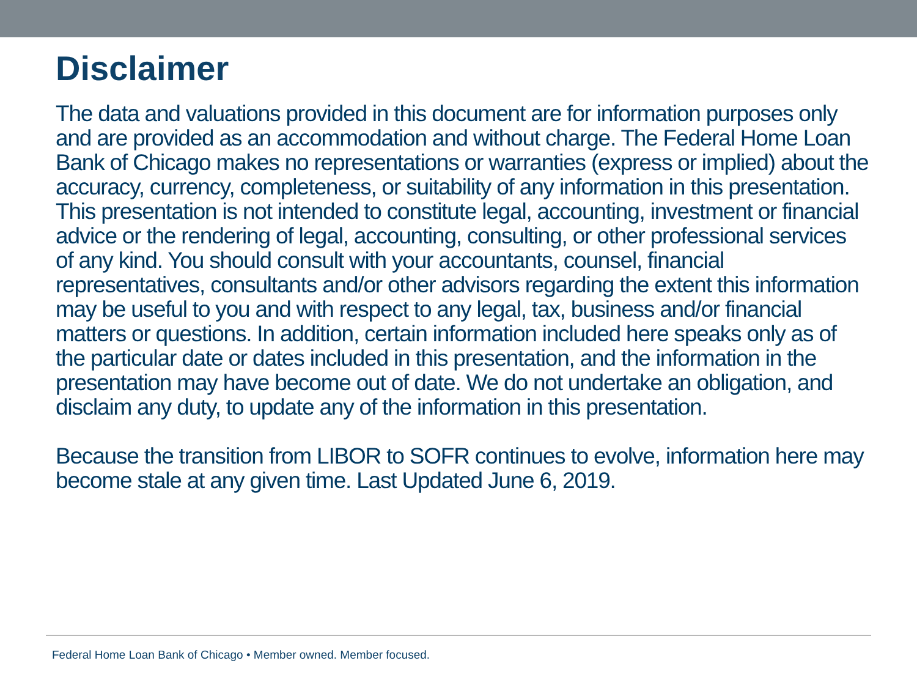Disclaimer
The data and valuations provided in this document are for information purposes only and are provided as an accommodation and without charge. The Federal Home Loan Bank of Chicago makes no representations or warranties (express or implied) about the accuracy, currency, completeness, or suitability of any information in this presentation. This presentation is not intended to constitute legal, accounting, investment or financial advice or the rendering of legal, accounting, consulting, or other professional services of any kind. You should consult with your accountants, counsel, financial representatives, consultants and/or other advisors regarding the extent this information may be useful to you and with respect to any legal, tax, business and/or financial matters or questions. In addition, certain information included here speaks only as of the particular date or dates included in this presentation, and the information in the presentation may have become out of date. We do not undertake an obligation, and disclaim any duty, to update any of the information in this presentation.
Because the transition from LIBOR to SOFR continues to evolve, information here may become stale at any given time. Last Updated June 6, 2019.
Federal Home Loan Bank of Chicago • Member owned. Member focused.